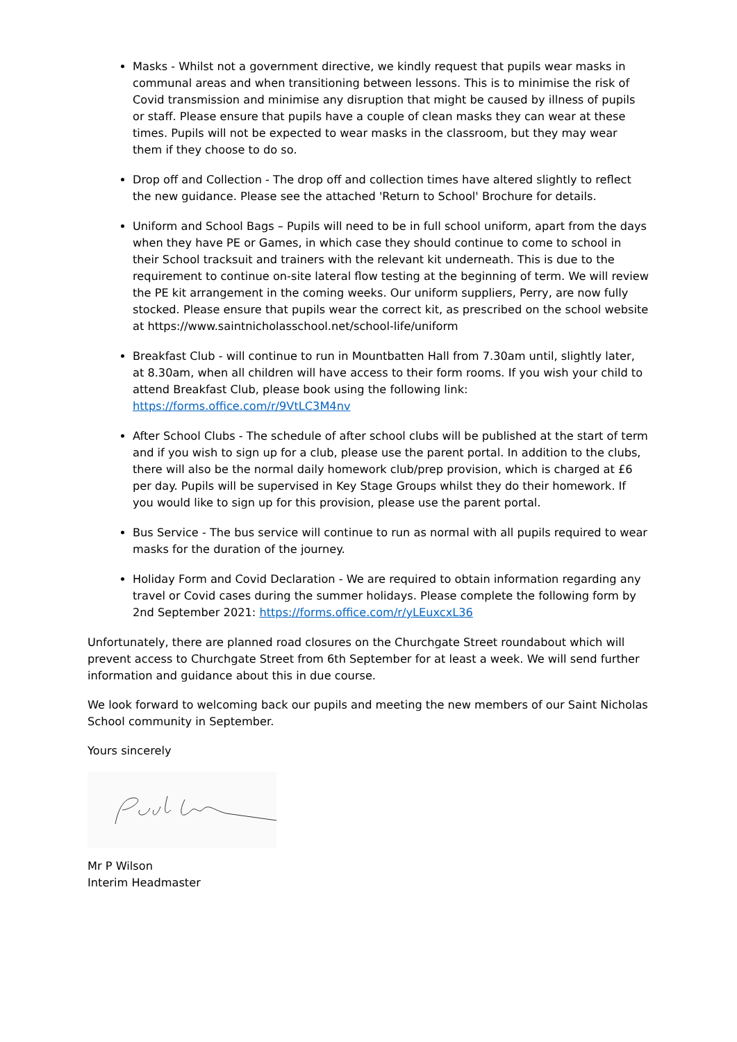Masks - Whilst not a government directive, we kindly request that pupils wear masks in communal areas and when transitioning between lessons. This is to minimise the risk of Covid transmission and minimise any disruption that might be caused by illness of pupils or staff. Please ensure that pupils have a couple of clean masks they can wear at these times. Pupils will not be expected to wear masks in the classroom, but they may wear them if they choose to do so.
Drop off and Collection - The drop off and collection times have altered slightly to reflect the new guidance. Please see the attached 'Return to School' Brochure for details.
Uniform and School Bags – Pupils will need to be in full school uniform, apart from the days when they have PE or Games, in which case they should continue to come to school in their School tracksuit and trainers with the relevant kit underneath. This is due to the requirement to continue on-site lateral flow testing at the beginning of term. We will review the PE kit arrangement in the coming weeks. Our uniform suppliers, Perry, are now fully stocked. Please ensure that pupils wear the correct kit, as prescribed on the school website at https://www.saintnicholasschool.net/school-life/uniform
Breakfast Club - will continue to run in Mountbatten Hall from 7.30am until, slightly later, at 8.30am, when all children will have access to their form rooms. If you wish your child to attend Breakfast Club, please book using the following link: https://forms.office.com/r/9VtLC3M4nv
After School Clubs - The schedule of after school clubs will be published at the start of term and if you wish to sign up for a club, please use the parent portal. In addition to the clubs, there will also be the normal daily homework club/prep provision, which is charged at £6 per day. Pupils will be supervised in Key Stage Groups whilst they do their homework. If you would like to sign up for this provision, please use the parent portal.
Bus Service - The bus service will continue to run as normal with all pupils required to wear masks for the duration of the journey.
Holiday Form and Covid Declaration - We are required to obtain information regarding any travel or Covid cases during the summer holidays. Please complete the following form by 2nd September 2021: https://forms.office.com/r/yLEuxcxL36
Unfortunately, there are planned road closures on the Churchgate Street roundabout which will prevent access to Churchgate Street from 6th September for at least a week. We will send further information and guidance about this in due course.
We look forward to welcoming back our pupils and meeting the new members of our Saint Nicholas School community in September.
Yours sincerely
Mr P Wilson
Interim Headmaster